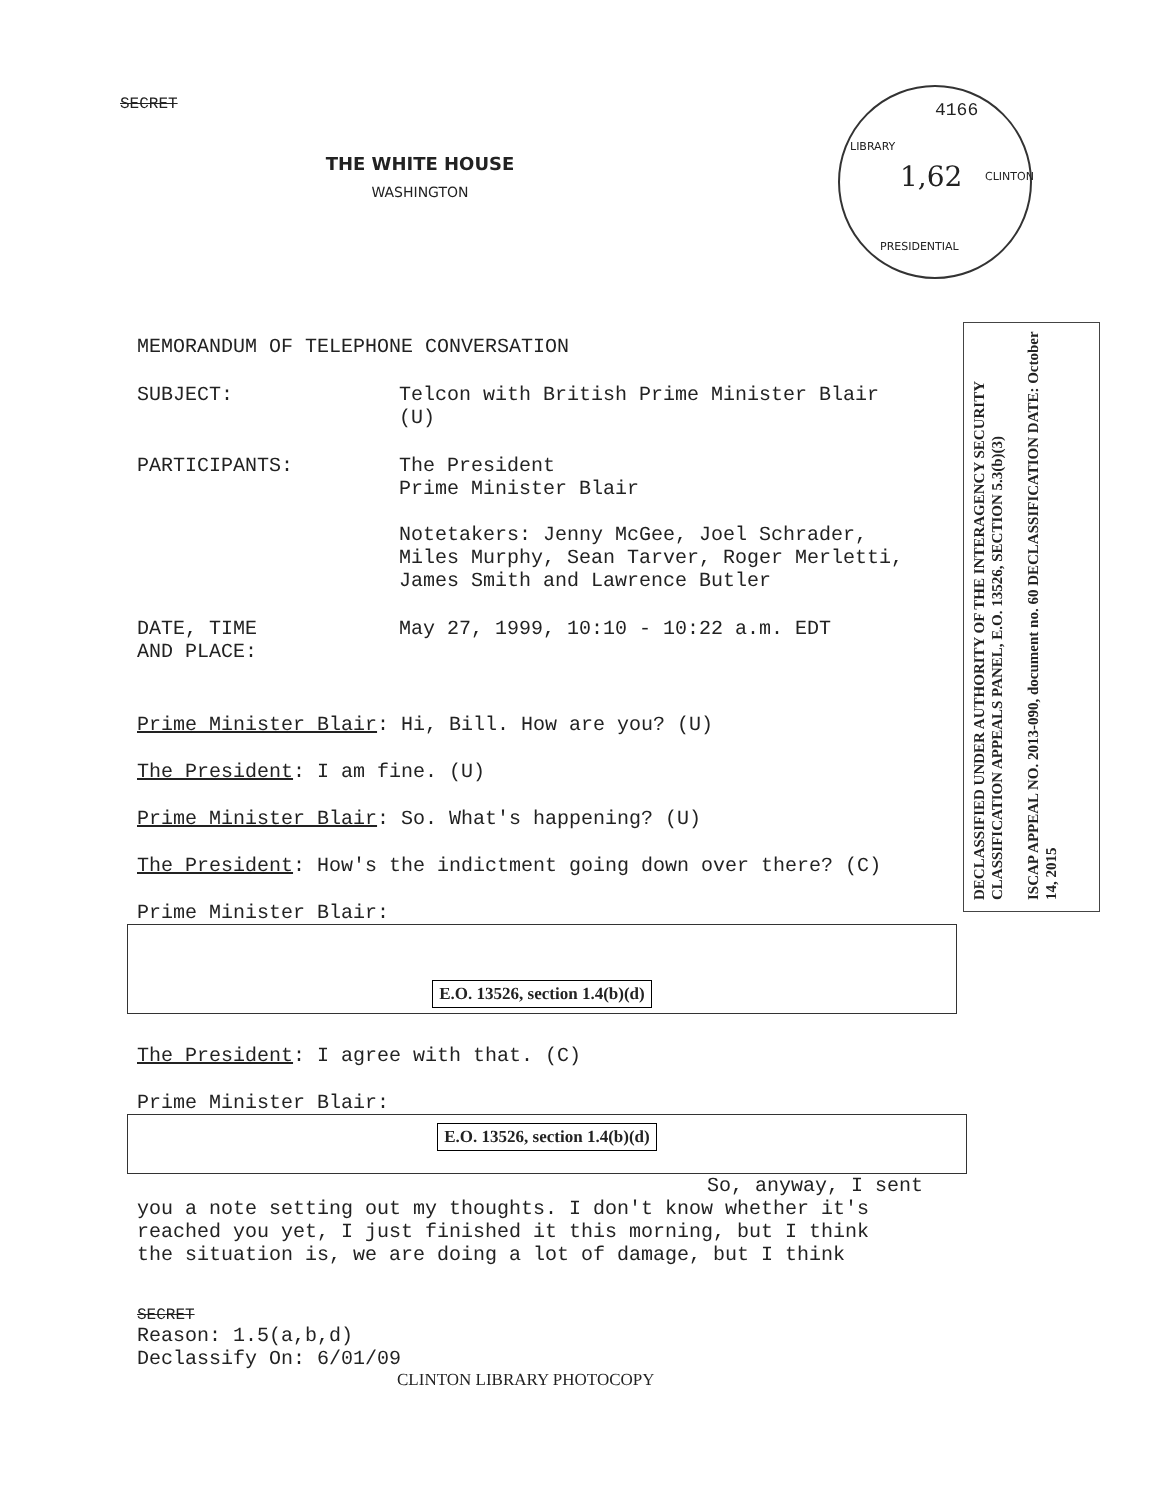SECRET
THE WHITE HOUSE
WASHINGTON
MEMORANDUM OF TELEPHONE CONVERSATION
SUBJECT: Telcon with British Prime Minister Blair
(U)
PARTICIPANTS: The President
Prime Minister Blair
Notetakers: Jenny McGee, Joel Schrader,
Miles Murphy, Sean Tarver, Roger Merletti,
James Smith and Lawrence Butler
DATE, TIME
AND PLACE:
May 27, 1999, 10:10 - 10:22 a.m. EDT
Prime Minister Blair: Hi, Bill. How are you? (U)
The President: I am fine. (U)
Prime Minister Blair: So. What's happening? (U)
The President: How's the indictment going down over there? (C)
Prime Minister Blair:
E.O. 13526, section 1.4(b)(d)
The President: I agree with that. (C)
Prime Minister Blair:
E.O. 13526, section 1.4(b)(d)
So, anyway, I sent
you a note setting out my thoughts. I don't know whether it's
reached you yet, I just finished it this morning, but I think
the situation is, we are doing a lot of damage, but I think
SECRET
Reason: 1.5(a,b,d)
Declassify On: 6/01/09
CLINTON LIBRARY PHOTOCOPY
DECLASSIFIED UNDER AUTHORITY OF THE INTERAGENCY SECURITY CLASSIFICATION APPEALS PANEL, E.O. 13526, SECTION 5.3(b)(3)
ISCAP APPEAL NO. 2013-090, document no. 60 DECLASSIFICATION DATE: October 14, 2015
4166
1,62
LIBRARY
PRESIDENTIAL
CLINTON